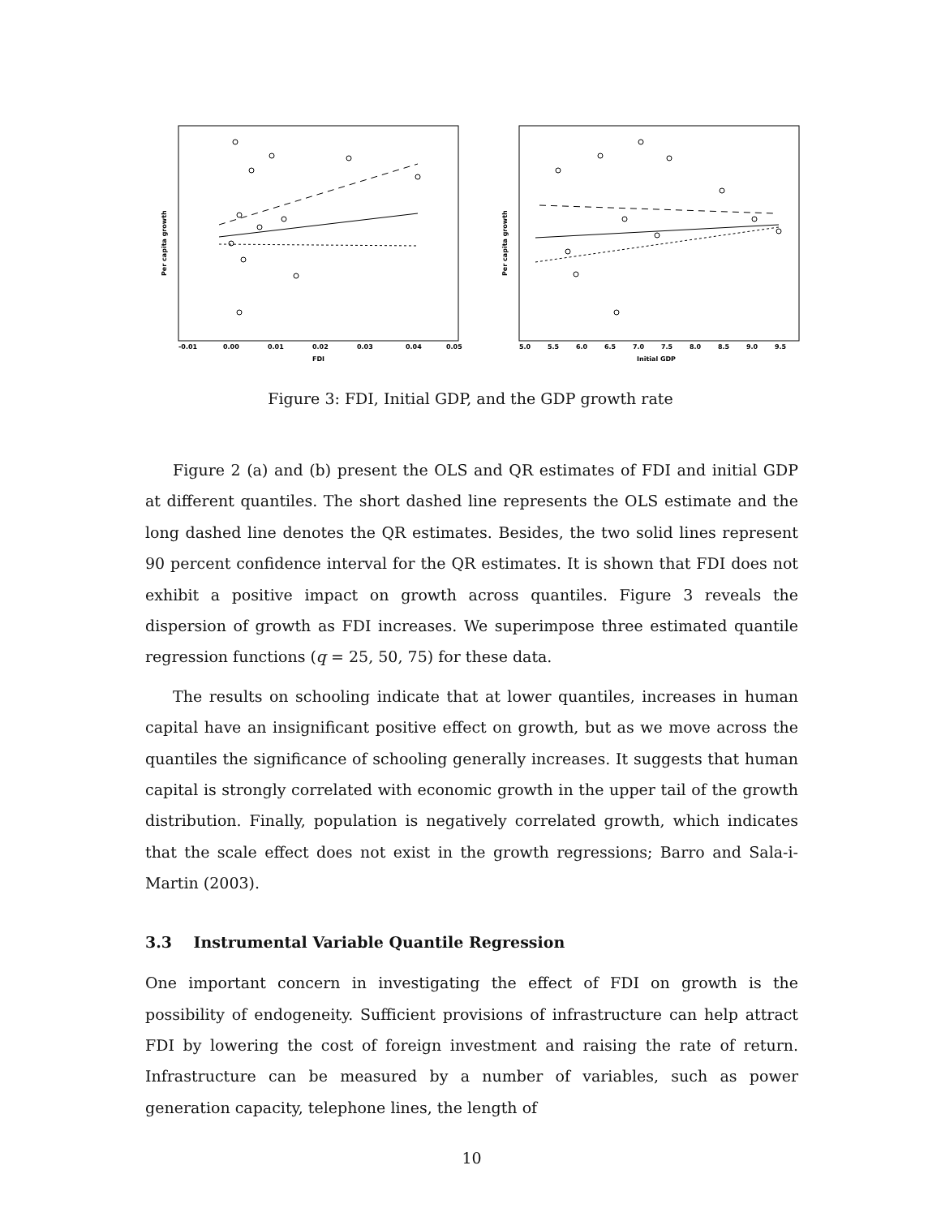Per capita growth
-0.01
0.00
0.01
0.02
0.03
0.04
0.05
FDI
Per capita growth
5.0
5.5
6.0
6.5
7.0
7.5
8.0
8.5
9.0
9.5
Initial GDP
Figure 3: FDI, Initial GDP, and the GDP growth rate
Figure 2 (a) and (b) present the OLS and QR estimates of FDI and initial GDP at different quantiles. The short dashed line represents the OLS estimate and the long dashed line denotes the QR estimates. Besides, the two solid lines represent 90 percent confidence interval for the QR estimates. It is shown that FDI does not exhibit a positive impact on growth across quantiles. Figure 3 reveals the dispersion of growth as FDI increases. We superimpose three estimated quantile regression functions (q = 25, 50, 75) for these data.
The results on schooling indicate that at lower quantiles, increases in human capital have an insignificant positive effect on growth, but as we move across the quantiles the significance of schooling generally increases. It suggests that human capital is strongly correlated with economic growth in the upper tail of the growth distribution. Finally, population is negatively correlated growth, which indicates that the scale effect does not exist in the growth regressions; Barro and Sala-i-Martin (2003).
3.3 Instrumental Variable Quantile Regression
One important concern in investigating the effect of FDI on growth is the possibility of endogeneity. Sufficient provisions of infrastructure can help attract FDI by lowering the cost of foreign investment and raising the rate of return. Infrastructure can be measured by a number of variables, such as power generation capacity, telephone lines, the length of
10